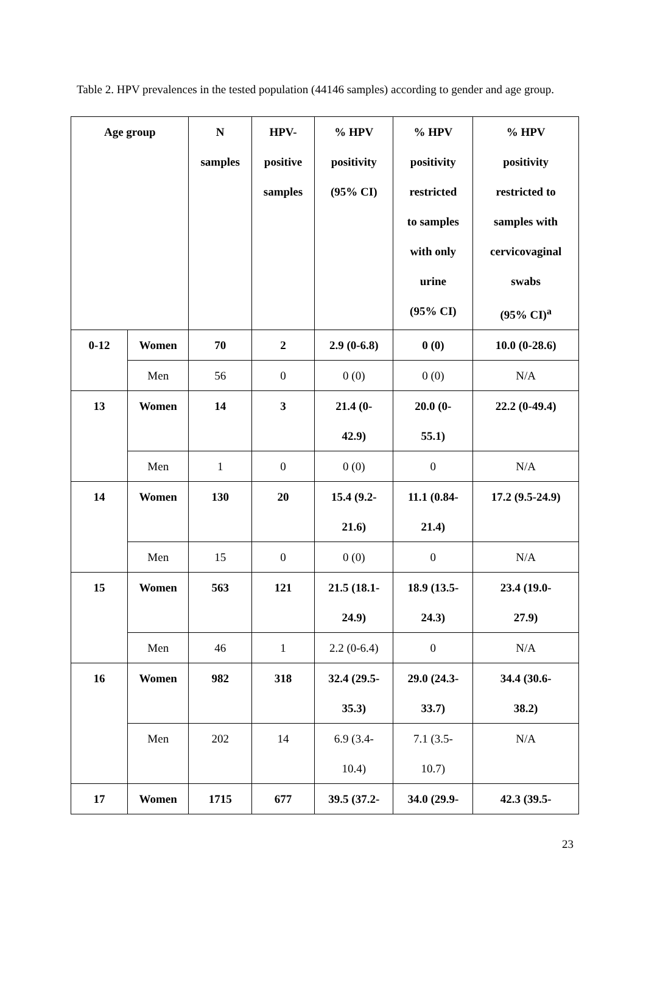Table 2. HPV prevalences in the tested population (44146 samples) according to gender and age group.
| Age group | | N samples | HPV- positive samples | % HPV positivity (95% CI) | % HPV positivity restricted to samples with only urine (95% CI) | % HPV positivity restricted to samples with cervicovaginal swabs (95% CI)<sup>a</sup> |
| --- | --- | --- | --- | --- | --- | --- |
| 0-12 | Women | 70 | 2 | 2.9 (0-6.8) | 0 (0) | 10.0 (0-28.6) |
| | Men | 56 | 0 | 0 (0) | 0 (0) | N/A |
| 13 | Women | 14 | 3 | 21.4 (0- 42.9) | 20.0 (0- 55.1) | 22.2 (0-49.4) |
| | Men | 1 | 0 | 0 (0) | 0 | N/A |
| 14 | Women | 130 | 20 | 15.4 (9.2- 21.6) | 11.1 (0.84- 21.4) | 17.2 (9.5-24.9) |
| | Men | 15 | 0 | 0 (0) | 0 | N/A |
| 15 | Women | 563 | 121 | 21.5 (18.1- 24.9) | 18.9 (13.5- 24.3) | 23.4 (19.0- 27.9) |
| | Men | 46 | 1 | 2.2 (0-6.4) | 0 | N/A |
| 16 | Women | 982 | 318 | 32.4 (29.5- 35.3) | 29.0 (24.3- 33.7) | 34.4 (30.6- 38.2) |
| | Men | 202 | 14 | 6.9 (3.4- 10.4) | 7.1 (3.5- 10.7) | N/A |
| 17 | Women | 1715 | 677 | 39.5 (37.2- | 34.0 (29.9- | 42.3 (39.5- |
23